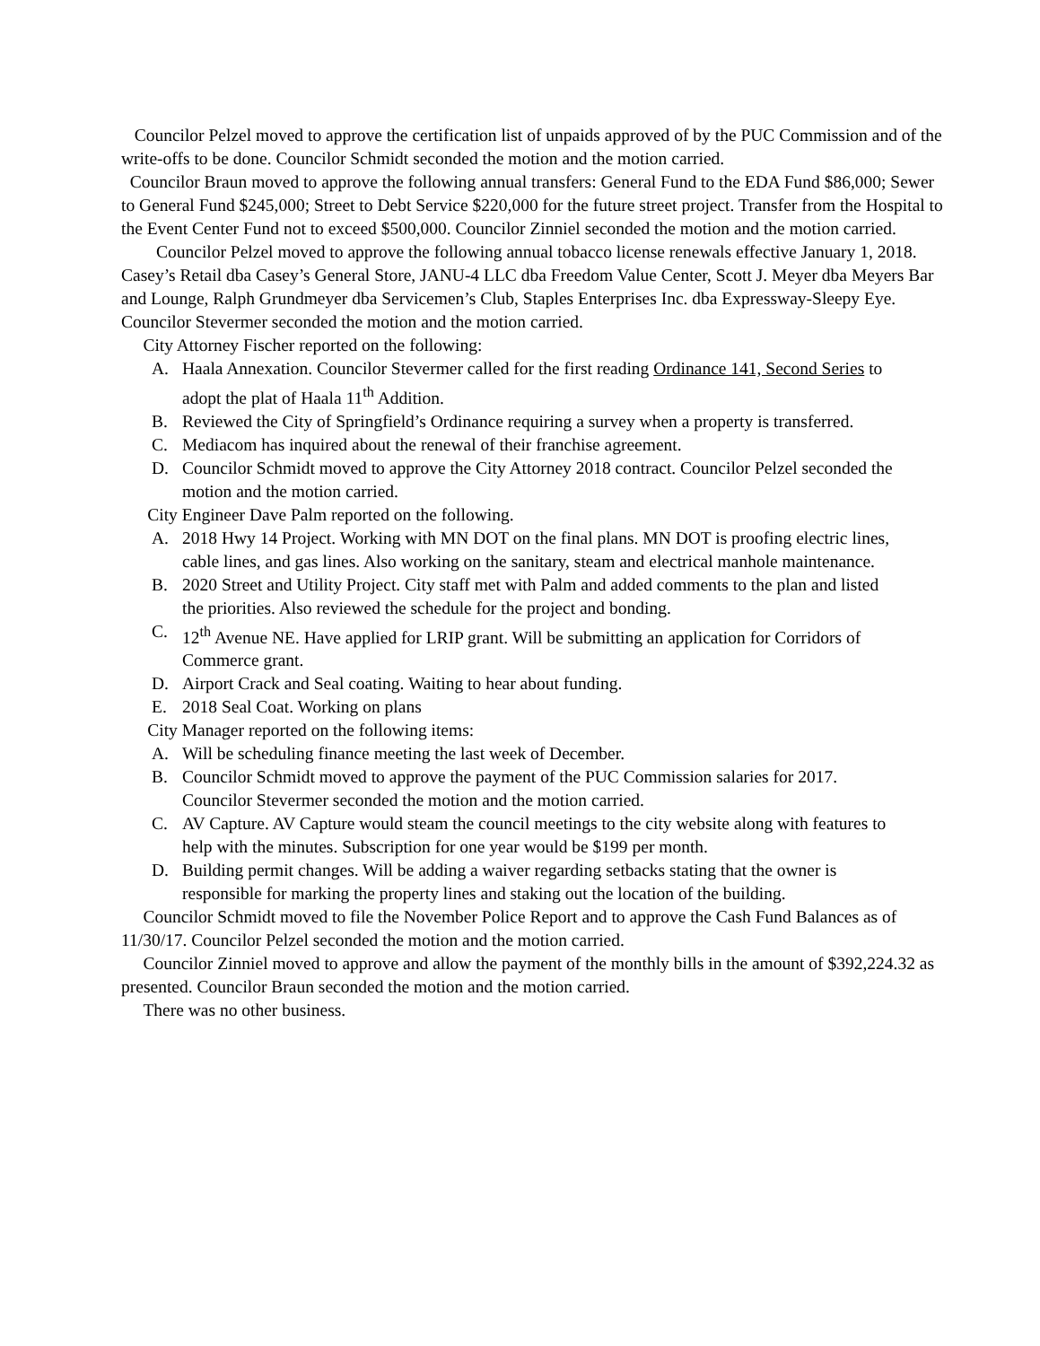Councilor Pelzel moved to approve the certification list of unpaids approved of by the PUC Commission and of the write-offs to be done. Councilor Schmidt seconded the motion and the motion carried.
Councilor Braun moved to approve the following annual transfers: General Fund to the EDA Fund $86,000; Sewer to General Fund $245,000; Street to Debt Service $220,000 for the future street project. Transfer from the Hospital to the Event Center Fund not to exceed $500,000. Councilor Zinniel seconded the motion and the motion carried.
Councilor Pelzel moved to approve the following annual tobacco license renewals effective January 1, 2018. Casey’s Retail dba Casey’s General Store, JANU-4 LLC dba Freedom Value Center, Scott J. Meyer dba Meyers Bar and Lounge, Ralph Grundmeyer dba Servicemen’s Club, Staples Enterprises Inc. dba Expressway-Sleepy Eye. Councilor Stevermer seconded the motion and the motion carried.
City Attorney Fischer reported on the following:
A. Haala Annexation. Councilor Stevermer called for the first reading Ordinance 141, Second Series to adopt the plat of Haala 11<sup>th</sup> Addition.
B. Reviewed the City of Springfield’s Ordinance requiring a survey when a property is transferred.
C. Mediacom has inquired about the renewal of their franchise agreement.
D. Councilor Schmidt moved to approve the City Attorney 2018 contract. Councilor Pelzel seconded the motion and the motion carried.
City Engineer Dave Palm reported on the following.
A. 2018 Hwy 14 Project. Working with MN DOT on the final plans. MN DOT is proofing electric lines, cable lines, and gas lines. Also working on the sanitary, steam and electrical manhole maintenance.
B. 2020 Street and Utility Project. City staff met with Palm and added comments to the plan and listed the priorities. Also reviewed the schedule for the project and bonding.
C. 12<sup>th</sup> Avenue NE. Have applied for LRIP grant. Will be submitting an application for Corridors of Commerce grant.
D. Airport Crack and Seal coating. Waiting to hear about funding.
E. 2018 Seal Coat. Working on plans
City Manager reported on the following items:
A. Will be scheduling finance meeting the last week of December.
B. Councilor Schmidt moved to approve the payment of the PUC Commission salaries for 2017. Councilor Stevermer seconded the motion and the motion carried.
C. AV Capture. AV Capture would steam the council meetings to the city website along with features to help with the minutes. Subscription for one year would be $199 per month.
D. Building permit changes. Will be adding a waiver regarding setbacks stating that the owner is responsible for marking the property lines and staking out the location of the building.
Councilor Schmidt moved to file the November Police Report and to approve the Cash Fund Balances as of 11/30/17. Councilor Pelzel seconded the motion and the motion carried.
Councilor Zinniel moved to approve and allow the payment of the monthly bills in the amount of $392,224.32 as presented. Councilor Braun seconded the motion and the motion carried.
There was no other business.